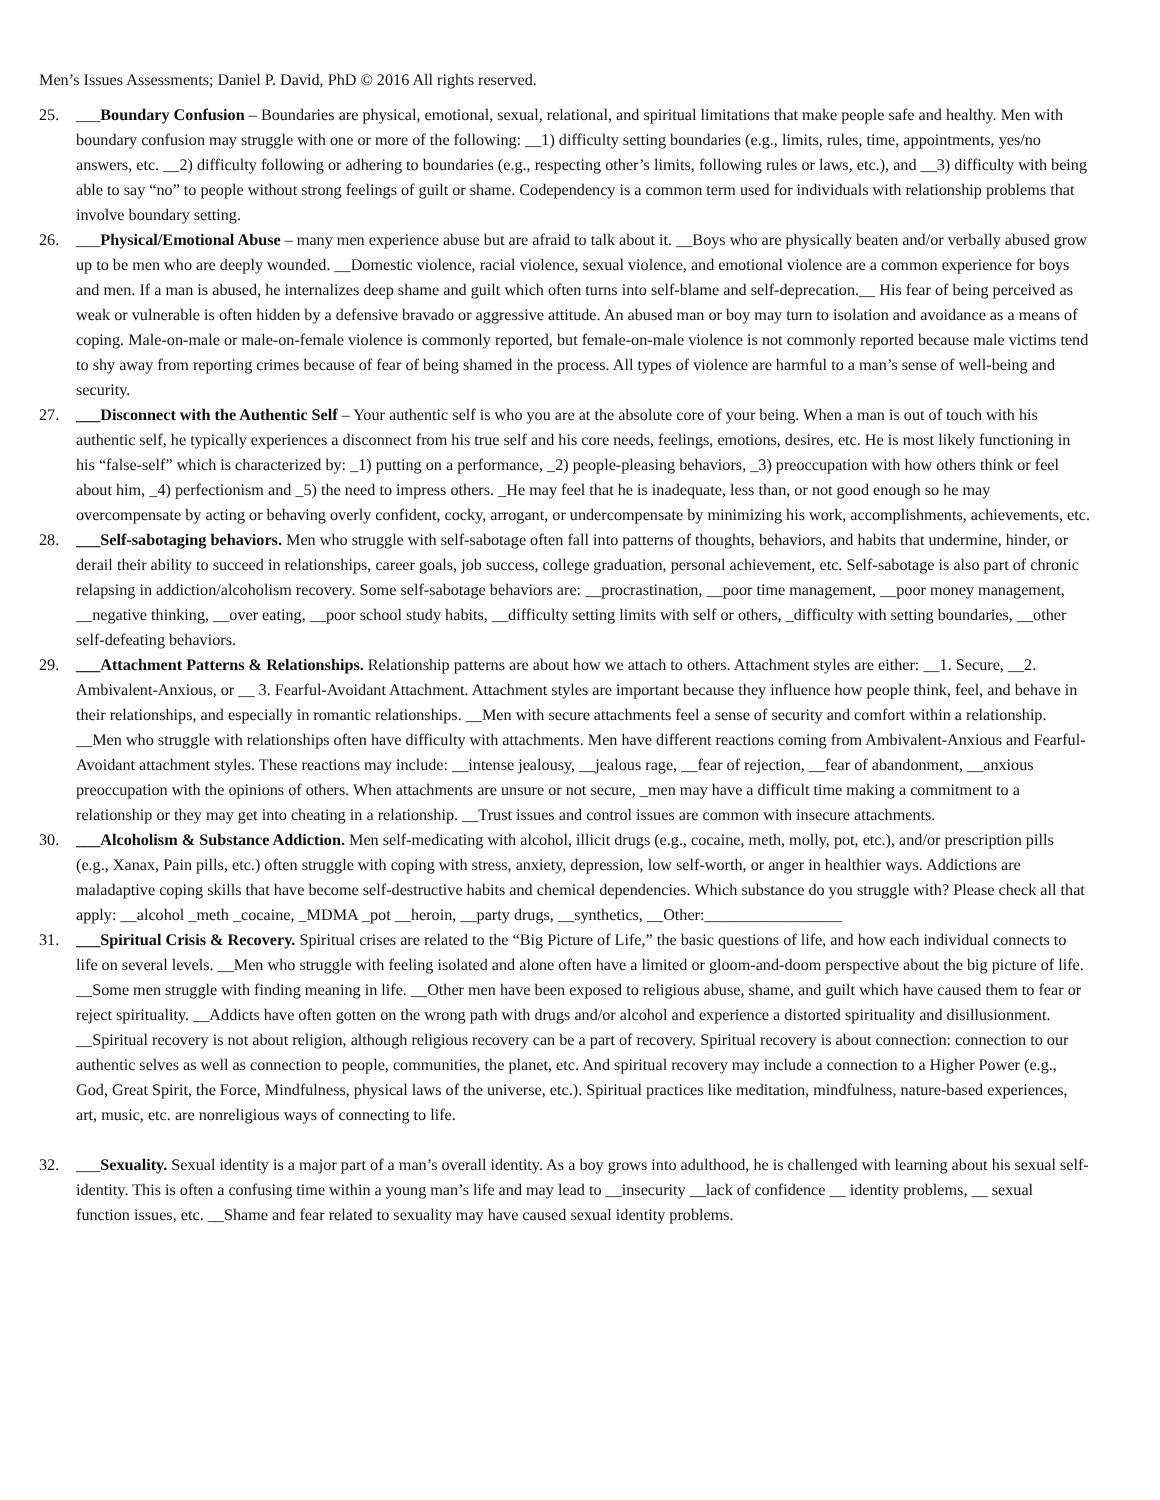Men’s Issues Assessments; Daniel P. David, PhD © 2016 All rights reserved.
25. ___Boundary Confusion – Boundaries are physical, emotional, sexual, relational, and spiritual limitations that make people safe and healthy. Men with boundary confusion may struggle with one or more of the following: __1) difficulty setting boundaries (e.g., limits, rules, time, appointments, yes/no answers, etc. __2) difficulty following or adhering to boundaries (e.g., respecting other’s limits, following rules or laws, etc.), and __3) difficulty with being able to say “no” to people without strong feelings of guilt or shame. Codependency is a common term used for individuals with relationship problems that involve boundary setting.
26. ___Physical/Emotional Abuse – many men experience abuse but are afraid to talk about it. __Boys who are physically beaten and/or verbally abused grow up to be men who are deeply wounded. __Domestic violence, racial violence, sexual violence, and emotional violence are a common experience for boys and men. If a man is abused, he internalizes deep shame and guilt which often turns into self-blame and self-deprecation.__ His fear of being perceived as weak or vulnerable is often hidden by a defensive bravado or aggressive attitude. An abused man or boy may turn to isolation and avoidance as a means of coping. Male-on-male or male-on-female violence is commonly reported, but female-on-male violence is not commonly reported because male victims tend to shy away from reporting crimes because of fear of being shamed in the process. All types of violence are harmful to a man’s sense of well-being and security.
27. ___Disconnect with the Authentic Self – Your authentic self is who you are at the absolute core of your being. When a man is out of touch with his authentic self, he typically experiences a disconnect from his true self and his core needs, feelings, emotions, desires, etc. He is most likely functioning in his “false-self” which is characterized by: _1) putting on a performance, _2) people-pleasing behaviors, _3) preoccupation with how others think or feel about him, _4) perfectionism and _5) the need to impress others. _He may feel that he is inadequate, less than, or not good enough so he may overcompensate by acting or behaving overly confident, cocky, arrogant, or undercompensate by minimizing his work, accomplishments, achievements, etc.
28. ___Self-sabotaging behaviors. Men who struggle with self-sabotage often fall into patterns of thoughts, behaviors, and habits that undermine, hinder, or derail their ability to succeed in relationships, career goals, job success, college graduation, personal achievement, etc. Self-sabotage is also part of chronic relapsing in addiction/alcoholism recovery. Some self-sabotage behaviors are: __procrastination, __poor time management, __poor money management, __negative thinking, __over eating, __poor school study habits, __difficulty setting limits with self or others, _difficulty with setting boundaries, __other self-defeating behaviors.
29. ___Attachment Patterns & Relationships. Relationship patterns are about how we attach to others. Attachment styles are either: __1. Secure, __2. Ambivalent-Anxious, or __ 3. Fearful-Avoidant Attachment. Attachment styles are important because they influence how people think, feel, and behave in their relationships, and especially in romantic relationships. __Men with secure attachments feel a sense of security and comfort within a relationship. __Men who struggle with relationships often have difficulty with attachments. Men have different reactions coming from Ambivalent-Anxious and Fearful-Avoidant attachment styles. These reactions may include: __intense jealousy, __jealous rage, __fear of rejection, __fear of abandonment, __anxious preoccupation with the opinions of others. When attachments are unsure or not secure, _men may have a difficult time making a commitment to a relationship or they may get into cheating in a relationship. __Trust issues and control issues are common with insecure attachments.
30. ___Alcoholism & Substance Addiction. Men self-medicating with alcohol, illicit drugs (e.g., cocaine, meth, molly, pot, etc.), and/or prescription pills (e.g., Xanax, Pain pills, etc.) often struggle with coping with stress, anxiety, depression, low self-worth, or anger in healthier ways. Addictions are maladaptive coping skills that have become self-destructive habits and chemical dependencies. Which substance do you struggle with? Please check all that apply: __alcohol _meth _cocaine, _MDMA _pot __heroin, __party drugs, __synthetics, __Other:_________________
31. ___Spiritual Crisis & Recovery. Spiritual crises are related to the “Big Picture of Life,” the basic questions of life, and how each individual connects to life on several levels. __Men who struggle with feeling isolated and alone often have a limited or gloom-and-doom perspective about the big picture of life. __Some men struggle with finding meaning in life. __Other men have been exposed to religious abuse, shame, and guilt which have caused them to fear or reject spirituality. __Addicts have often gotten on the wrong path with drugs and/or alcohol and experience a distorted spirituality and disillusionment. __Spiritual recovery is not about religion, although religious recovery can be a part of recovery. Spiritual recovery is about connection: connection to our authentic selves as well as connection to people, communities, the planet, etc. And spiritual recovery may include a connection to a Higher Power (e.g., God, Great Spirit, the Force, Mindfulness, physical laws of the universe, etc.). Spiritual practices like meditation, mindfulness, nature-based experiences, art, music, etc. are nonreligious ways of connecting to life.
32. ___Sexuality. Sexual identity is a major part of a man’s overall identity. As a boy grows into adulthood, he is challenged with learning about his sexual self-identity. This is often a confusing time within a young man’s life and may lead to __insecurity __lack of confidence __ identity problems, __ sexual function issues, etc. __Shame and fear related to sexuality may have caused sexual identity problems.